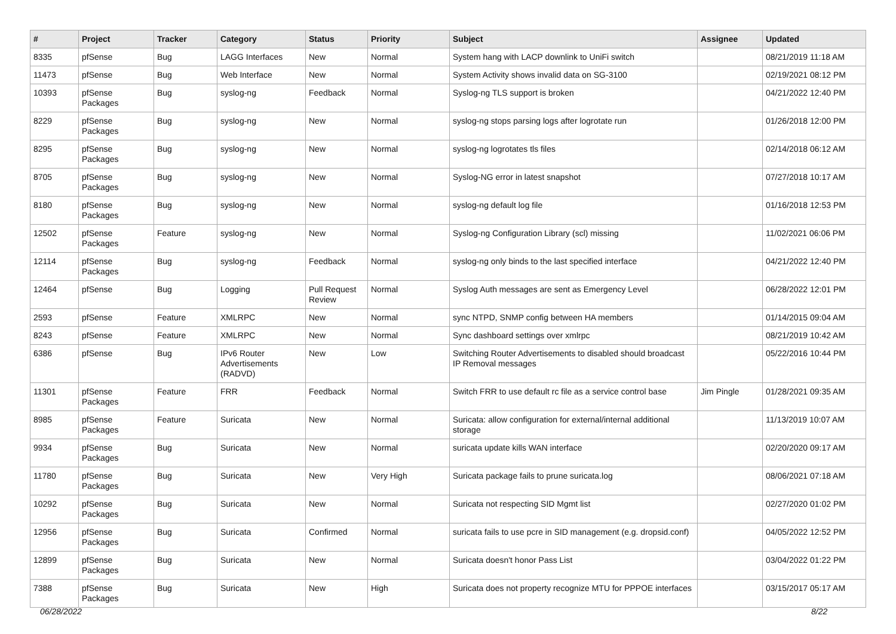| # | Project | Tracker | Category | Status | Priority | Subject | Assignee | Updated |
| --- | --- | --- | --- | --- | --- | --- | --- | --- |
| 8335 | pfSense | Bug | LAGG Interfaces | New | Normal | System hang with LACP downlink to UniFi switch | | 08/21/2019 11:18 AM |
| 11473 | pfSense | Bug | Web Interface | New | Normal | System Activity shows invalid data on SG-3100 | | 02/19/2021 08:12 PM |
| 10393 | pfSense Packages | Bug | syslog-ng | Feedback | Normal | Syslog-ng TLS support is broken | | 04/21/2022 12:40 PM |
| 8229 | pfSense Packages | Bug | syslog-ng | New | Normal | syslog-ng stops parsing logs after logrotate run | | 01/26/2018 12:00 PM |
| 8295 | pfSense Packages | Bug | syslog-ng | New | Normal | syslog-ng logrotates tls files | | 02/14/2018 06:12 AM |
| 8705 | pfSense Packages | Bug | syslog-ng | New | Normal | Syslog-NG error in latest snapshot | | 07/27/2018 10:17 AM |
| 8180 | pfSense Packages | Bug | syslog-ng | New | Normal | syslog-ng default log file | | 01/16/2018 12:53 PM |
| 12502 | pfSense Packages | Feature | syslog-ng | New | Normal | Syslog-ng Configuration Library (scl) missing | | 11/02/2021 06:06 PM |
| 12114 | pfSense Packages | Bug | syslog-ng | Feedback | Normal | syslog-ng only binds to the last specified interface | | 04/21/2022 12:40 PM |
| 12464 | pfSense | Bug | Logging | Pull Request Review | Normal | Syslog Auth messages are sent as Emergency Level | | 06/28/2022 12:01 PM |
| 2593 | pfSense | Feature | XMLRPC | New | Normal | sync NTPD, SNMP config between HA members | | 01/14/2015 09:04 AM |
| 8243 | pfSense | Feature | XMLRPC | New | Normal | Sync dashboard settings over xmlrpc | | 08/21/2019 10:42 AM |
| 6386 | pfSense | Bug | IPv6 Router Advertisements (RADVD) | New | Low | Switching Router Advertisements to disabled should broadcast IP Removal messages | | 05/22/2016 10:44 PM |
| 11301 | pfSense Packages | Feature | FRR | Feedback | Normal | Switch FRR to use default rc file as a service control base | Jim Pingle | 01/28/2021 09:35 AM |
| 8985 | pfSense Packages | Feature | Suricata | New | Normal | Suricata: allow configuration for external/internal additional storage | | 11/13/2019 10:07 AM |
| 9934 | pfSense Packages | Bug | Suricata | New | Normal | suricata update kills WAN interface | | 02/20/2020 09:17 AM |
| 11780 | pfSense Packages | Bug | Suricata | New | Very High | Suricata package fails to prune suricata.log | | 08/06/2021 07:18 AM |
| 10292 | pfSense Packages | Bug | Suricata | New | Normal | Suricata not respecting SID Mgmt list | | 02/27/2020 01:02 PM |
| 12956 | pfSense Packages | Bug | Suricata | Confirmed | Normal | suricata fails to use pcre in SID management (e.g. dropsid.conf) | | 04/05/2022 12:52 PM |
| 12899 | pfSense Packages | Bug | Suricata | New | Normal | Suricata doesn't honor Pass List | | 03/04/2022 01:22 PM |
| 7388 | pfSense Packages | Bug | Suricata | New | High | Suricata does not property recognize MTU for PPPOE interfaces | | 03/15/2017 05:17 AM |
06/28/2022 8/22